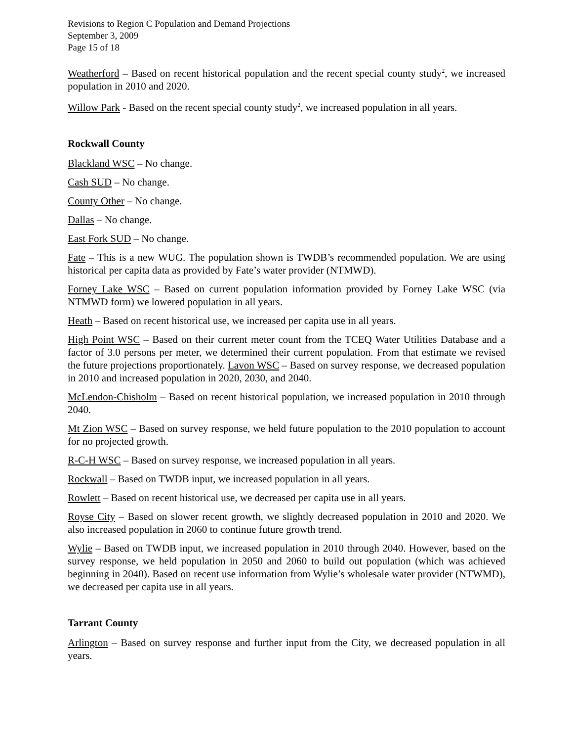Revisions to Region C Population and Demand Projections
September 3, 2009
Page 15 of 18
Weatherford – Based on recent historical population and the recent special county study<sup>2</sup>, we increased population in 2010 and 2020.
Willow Park - Based on the recent special county study<sup>2</sup>, we increased population in all years.
Rockwall County
Blackland WSC – No change.
Cash SUD – No change.
County Other – No change.
Dallas – No change.
East Fork SUD – No change.
Fate – This is a new WUG. The population shown is TWDB’s recommended population. We are using historical per capita data as provided by Fate’s water provider (NTMWD).
Forney Lake WSC – Based on current population information provided by Forney Lake WSC (via NTMWD form) we lowered population in all years.
Heath – Based on recent historical use, we increased per capita use in all years.
High Point WSC – Based on their current meter count from the TCEQ Water Utilities Database and a factor of 3.0 persons per meter, we determined their current population. From that estimate we revised the future projections proportionately. Lavon WSC – Based on survey response, we decreased population in 2010 and increased population in 2020, 2030, and 2040.
McLendon-Chisholm – Based on recent historical population, we increased population in 2010 through 2040.
Mt Zion WSC – Based on survey response, we held future population to the 2010 population to account for no projected growth.
R-C-H WSC – Based on survey response, we increased population in all years.
Rockwall – Based on TWDB input, we increased population in all years.
Rowlett – Based on recent historical use, we decreased per capita use in all years.
Royse City – Based on slower recent growth, we slightly decreased population in 2010 and 2020. We also increased population in 2060 to continue future growth trend.
Wylie – Based on TWDB input, we increased population in 2010 through 2040. However, based on the survey response, we held population in 2050 and 2060 to build out population (which was achieved beginning in 2040). Based on recent use information from Wylie’s wholesale water provider (NTWMD), we decreased per capita use in all years.
Tarrant County
Arlington – Based on survey response and further input from the City, we decreased population in all years.